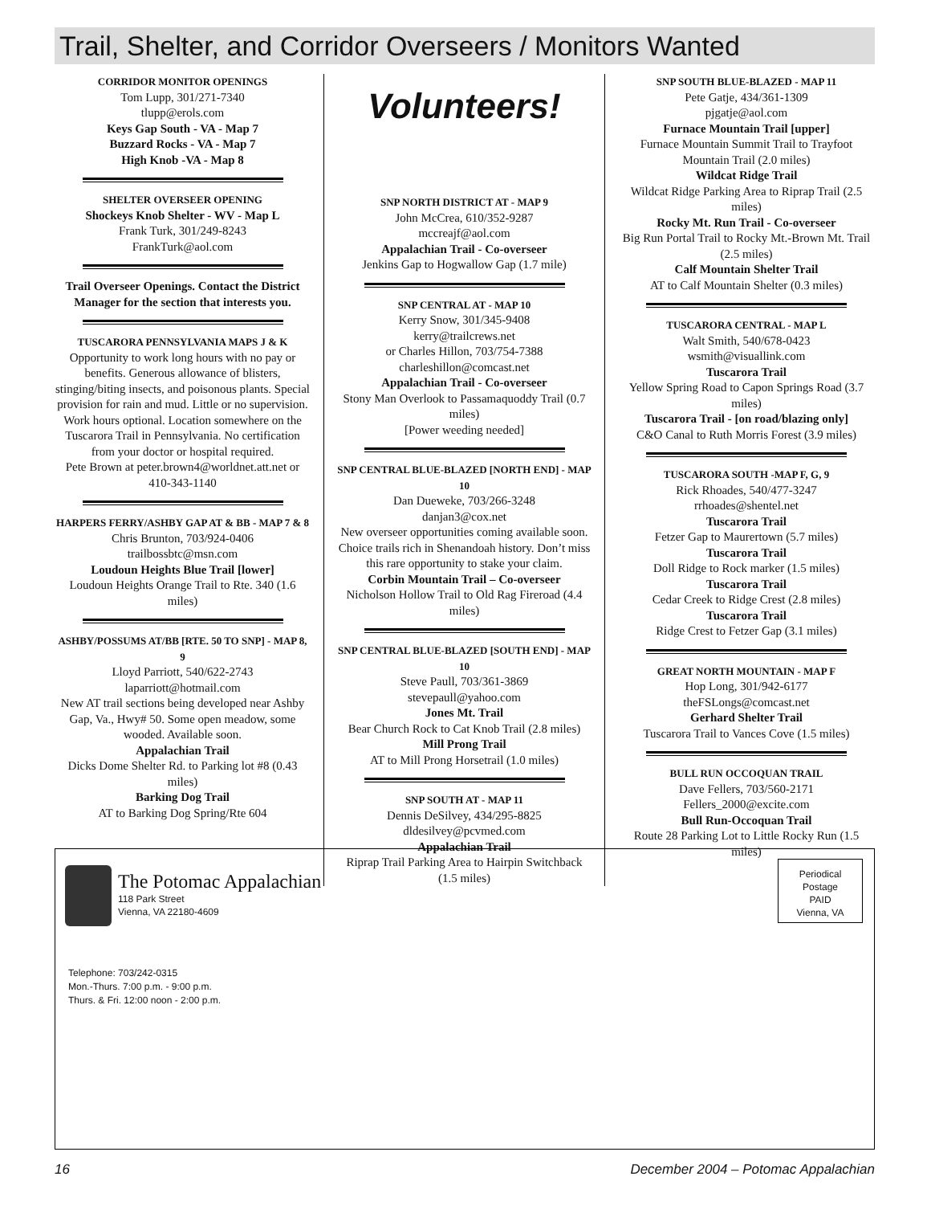Trail, Shelter, and Corridor Overseers / Monitors Wanted
CORRIDOR MONITOR OPENINGS
Tom Lupp, 301/271-7340
tlupp@erols.com
Keys Gap South - VA - Map 7
Buzzard Rocks - VA - Map 7
High Knob -VA - Map 8
SHELTER OVERSEER OPENING
Shockeys Knob Shelter - WV - Map L
Frank Turk, 301/249-8243
FrankTurk@aol.com
Trail Overseer Openings. Contact the District Manager for the section that interests you.
TUSCARORA PENNSYLVANIA MAPS J & K
Opportunity to work long hours with no pay or benefits. Generous allowance of blisters, stinging/biting insects, and poisonous plants. Special provision for rain and mud. Little or no supervision. Work hours optional. Location somewhere on the Tuscarora Trail in Pennsylvania. No certification from your doctor or hospital required.
Pete Brown at peter.brown4@worldnet.att.net or 410-343-1140
HARPERS FERRY/ASHBY GAP AT & BB - MAP 7 & 8
Chris Brunton, 703/924-0406
trailbossbtc@msn.com
Loudoun Heights Blue Trail [lower]
Loudoun Heights Orange Trail to Rte. 340 (1.6 miles)
ASHBY/POSSUMS AT/BB [RTE. 50 TO SNP] - MAP 8, 9
Lloyd Parriott, 540/622-2743
laparriott@hotmail.com
New AT trail sections being developed near Ashby Gap, Va., Hwy# 50. Some open meadow, some wooded. Available soon.
Appalachian Trail
Dicks Dome Shelter Rd. to Parking lot #8 (0.43 miles)
Barking Dog Trail
AT to Barking Dog Spring/Rte 604
Volunteers!
SNP NORTH DISTRICT AT - MAP 9
John McCrea, 610/352-9287
mccreajf@aol.com
Appalachian Trail - Co-overseer
Jenkins Gap to Hogwallow Gap (1.7 mile)
SNP CENTRAL AT - MAP 10
Kerry Snow, 301/345-9408
kerry@trailcrews.net
or Charles Hillon, 703/754-7388
charleshillon@comcast.net
Appalachian Trail - Co-overseer
Stony Man Overlook to Passamaquoddy Trail (0.7 miles)
[Power weeding needed]
SNP CENTRAL BLUE-BLAZED [NORTH END] - MAP 10
Dan Dueweke, 703/266-3248
danjan3@cox.net
New overseer opportunities coming available soon. Choice trails rich in Shenandoah history. Don’t miss this rare opportunity to stake your claim.
Corbin Mountain Trail – Co-overseer
Nicholson Hollow Trail to Old Rag Fireroad (4.4 miles)
SNP CENTRAL BLUE-BLAZED [SOUTH END] - MAP 10
Steve Paull, 703/361-3869
stevepaull@yahoo.com
Jones Mt. Trail
Bear Church Rock to Cat Knob Trail (2.8 miles)
Mill Prong Trail
AT to Mill Prong Horsetrail (1.0 miles)
SNP SOUTH AT - MAP 11
Dennis DeSilvey, 434/295-8825
dldesilvey@pcvmed.com
Appalachian Trail
Riprap Trail Parking Area to Hairpin Switchback (1.5 miles)
SNP SOUTH BLUE-BLAZED - MAP 11
Pete Gatje, 434/361-1309
pjgatje@aol.com
Furnace Mountain Trail [upper]
Furnace Mountain Summit Trail to Trayfoot Mountain Trail (2.0 miles)
Wildcat Ridge Trail
Wildcat Ridge Parking Area to Riprap Trail (2.5 miles)
Rocky Mt. Run Trail - Co-overseer
Big Run Portal Trail to Rocky Mt.-Brown Mt. Trail (2.5 miles)
Calf Mountain Shelter Trail
AT to Calf Mountain Shelter (0.3 miles)
TUSCARORA CENTRAL - MAP L
Walt Smith, 540/678-0423
wsmith@visuallink.com
Tuscarora Trail
Yellow Spring Road to Capon Springs Road (3.7 miles)
Tuscarora Trail - [on road/blazing only]
C&O Canal to Ruth Morris Forest (3.9 miles)
TUSCARORA SOUTH -MAP F, G, 9
Rick Rhoades, 540/477-3247
rrhoades@shentel.net
Tuscarora Trail
Fetzer Gap to Maurertown (5.7 miles)
Tuscarora Trail
Doll Ridge to Rock marker (1.5 miles)
Tuscarora Trail
Cedar Creek to Ridge Crest (2.8 miles)
Tuscarora Trail
Ridge Crest to Fetzer Gap (3.1 miles)
GREAT NORTH MOUNTAIN - MAP F
Hop Long, 301/942-6177
theFSLongs@comcast.net
Gerhard Shelter Trail
Tuscarora Trail to Vances Cove (1.5 miles)
BULL RUN OCCOQUAN TRAIL
Dave Fellers, 703/560-2171
Fellers_2000@excite.com
Bull Run-Occoquan Trail
Route 28 Parking Lot to Little Rocky Run (1.5 miles)
The Potomac Appalachian
118 Park Street
Vienna, VA 22180-4609
Periodical
Postage
PAID
Vienna, VA
Telephone: 703/242-0315
Mon.-Thurs. 7:00 p.m. - 9:00 p.m.
Thurs. & Fri. 12:00 noon - 2:00 p.m.
16 December 2004 – Potomac Appalachian